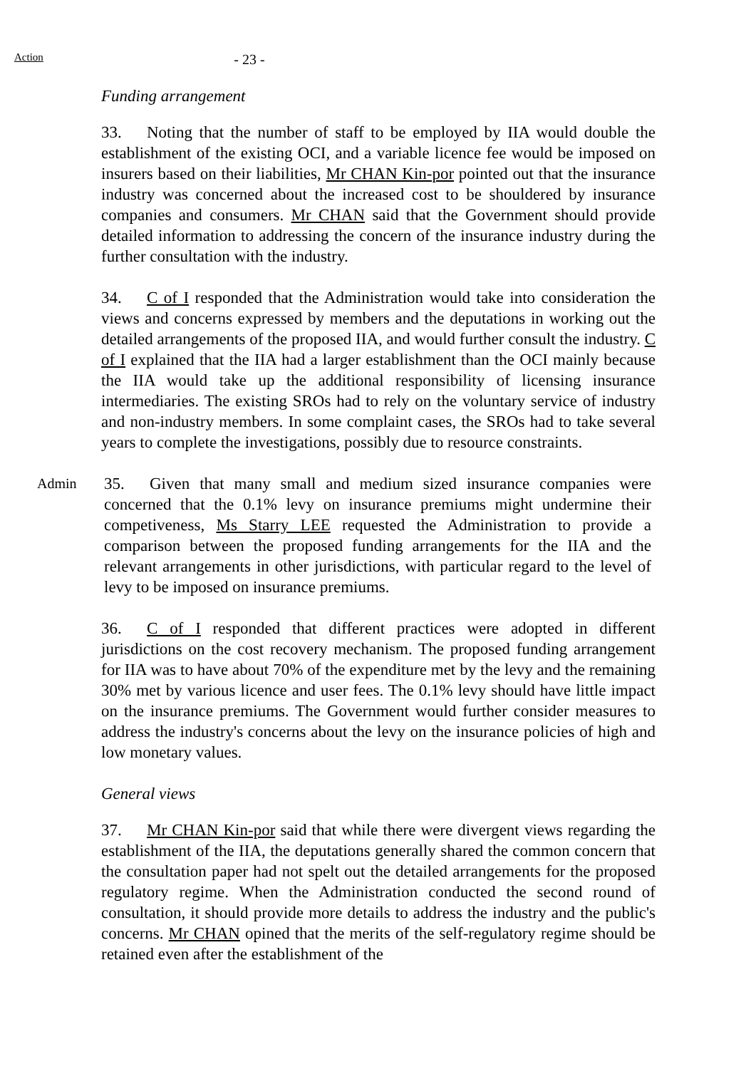Action
- 23 -
Funding arrangement
33. Noting that the number of staff to be employed by IIA would double the establishment of the existing OCI, and a variable licence fee would be imposed on insurers based on their liabilities, Mr CHAN Kin-por pointed out that the insurance industry was concerned about the increased cost to be shouldered by insurance companies and consumers. Mr CHAN said that the Government should provide detailed information to addressing the concern of the insurance industry during the further consultation with the industry.
34. C of I responded that the Administration would take into consideration the views and concerns expressed by members and the deputations in working out the detailed arrangements of the proposed IIA, and would further consult the industry. C of I explained that the IIA had a larger establishment than the OCI mainly because the IIA would take up the additional responsibility of licensing insurance intermediaries. The existing SROs had to rely on the voluntary service of industry and non-industry members. In some complaint cases, the SROs had to take several years to complete the investigations, possibly due to resource constraints.
Admin
35. Given that many small and medium sized insurance companies were concerned that the 0.1% levy on insurance premiums might undermine their competiveness, Ms Starry LEE requested the Administration to provide a comparison between the proposed funding arrangements for the IIA and the relevant arrangements in other jurisdictions, with particular regard to the level of levy to be imposed on insurance premiums.
36. C of I responded that different practices were adopted in different jurisdictions on the cost recovery mechanism. The proposed funding arrangement for IIA was to have about 70% of the expenditure met by the levy and the remaining 30% met by various licence and user fees. The 0.1% levy should have little impact on the insurance premiums. The Government would further consider measures to address the industry's concerns about the levy on the insurance policies of high and low monetary values.
General views
37. Mr CHAN Kin-por said that while there were divergent views regarding the establishment of the IIA, the deputations generally shared the common concern that the consultation paper had not spelt out the detailed arrangements for the proposed regulatory regime. When the Administration conducted the second round of consultation, it should provide more details to address the industry and the public's concerns. Mr CHAN opined that the merits of the self-regulatory regime should be retained even after the establishment of the